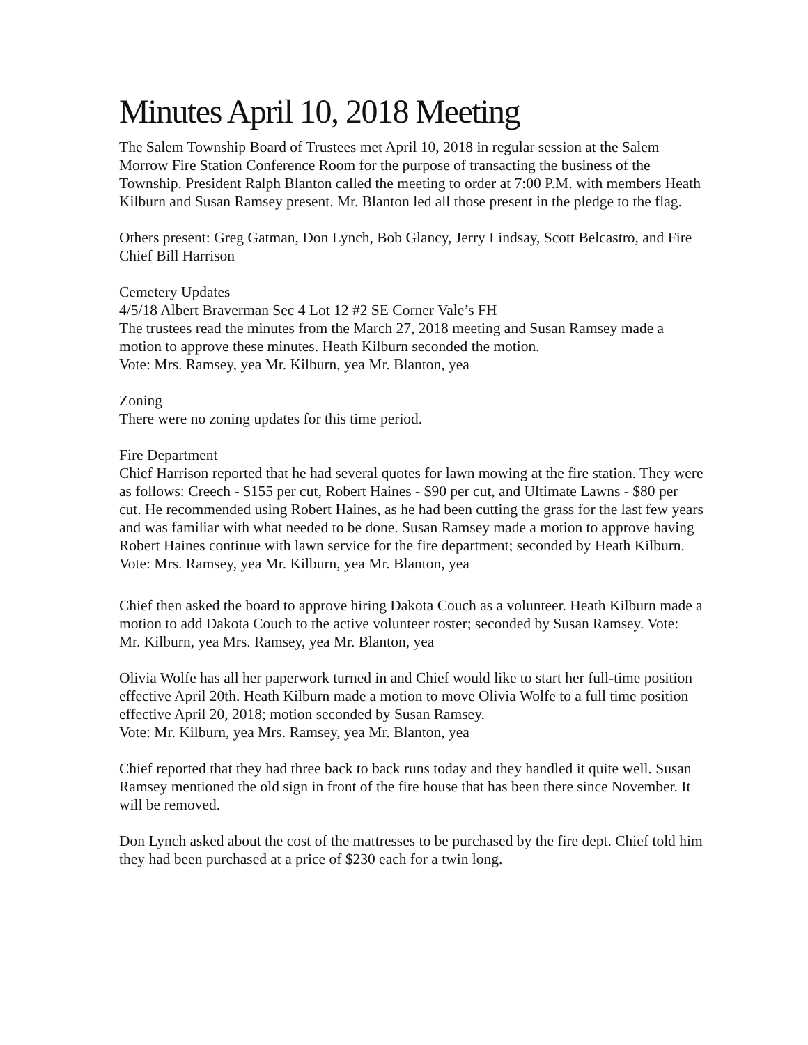Minutes April 10, 2018 Meeting
The Salem Township Board of Trustees met April 10, 2018 in regular session at the Salem Morrow Fire Station Conference Room for the purpose of transacting the business of the Township. President Ralph Blanton called the meeting to order at 7:00 P.M. with members Heath Kilburn and Susan Ramsey present. Mr. Blanton led all those present in the pledge to the flag.
Others present: Greg Gatman, Don Lynch, Bob Glancy, Jerry Lindsay, Scott Belcastro, and Fire Chief Bill Harrison
Cemetery Updates
4/5/18 Albert Braverman Sec 4 Lot 12 #2 SE Corner Vale’s FH
The trustees read the minutes from the March 27, 2018 meeting and Susan Ramsey made a motion to approve these minutes. Heath Kilburn seconded the motion.
Vote: Mrs. Ramsey, yea Mr. Kilburn, yea Mr. Blanton, yea
Zoning
There were no zoning updates for this time period.
Fire Department
Chief Harrison reported that he had several quotes for lawn mowing at the fire station. They were as follows: Creech - $155 per cut, Robert Haines - $90 per cut, and Ultimate Lawns - $80 per cut. He recommended using Robert Haines, as he had been cutting the grass for the last few years and was familiar with what needed to be done. Susan Ramsey made a motion to approve having Robert Haines continue with lawn service for the fire department; seconded by Heath Kilburn.
Vote: Mrs. Ramsey, yea Mr. Kilburn, yea Mr. Blanton, yea
Chief then asked the board to approve hiring Dakota Couch as a volunteer. Heath Kilburn made a motion to add Dakota Couch to the active volunteer roster; seconded by Susan Ramsey. Vote: Mr. Kilburn, yea Mrs. Ramsey, yea Mr. Blanton, yea
Olivia Wolfe has all her paperwork turned in and Chief would like to start her full-time position effective April 20th. Heath Kilburn made a motion to move Olivia Wolfe to a full time position effective April 20, 2018; motion seconded by Susan Ramsey.
Vote: Mr. Kilburn, yea Mrs. Ramsey, yea Mr. Blanton, yea
Chief reported that they had three back to back runs today and they handled it quite well. Susan Ramsey mentioned the old sign in front of the fire house that has been there since November. It will be removed.
Don Lynch asked about the cost of the mattresses to be purchased by the fire dept. Chief told him they had been purchased at a price of $230 each for a twin long.